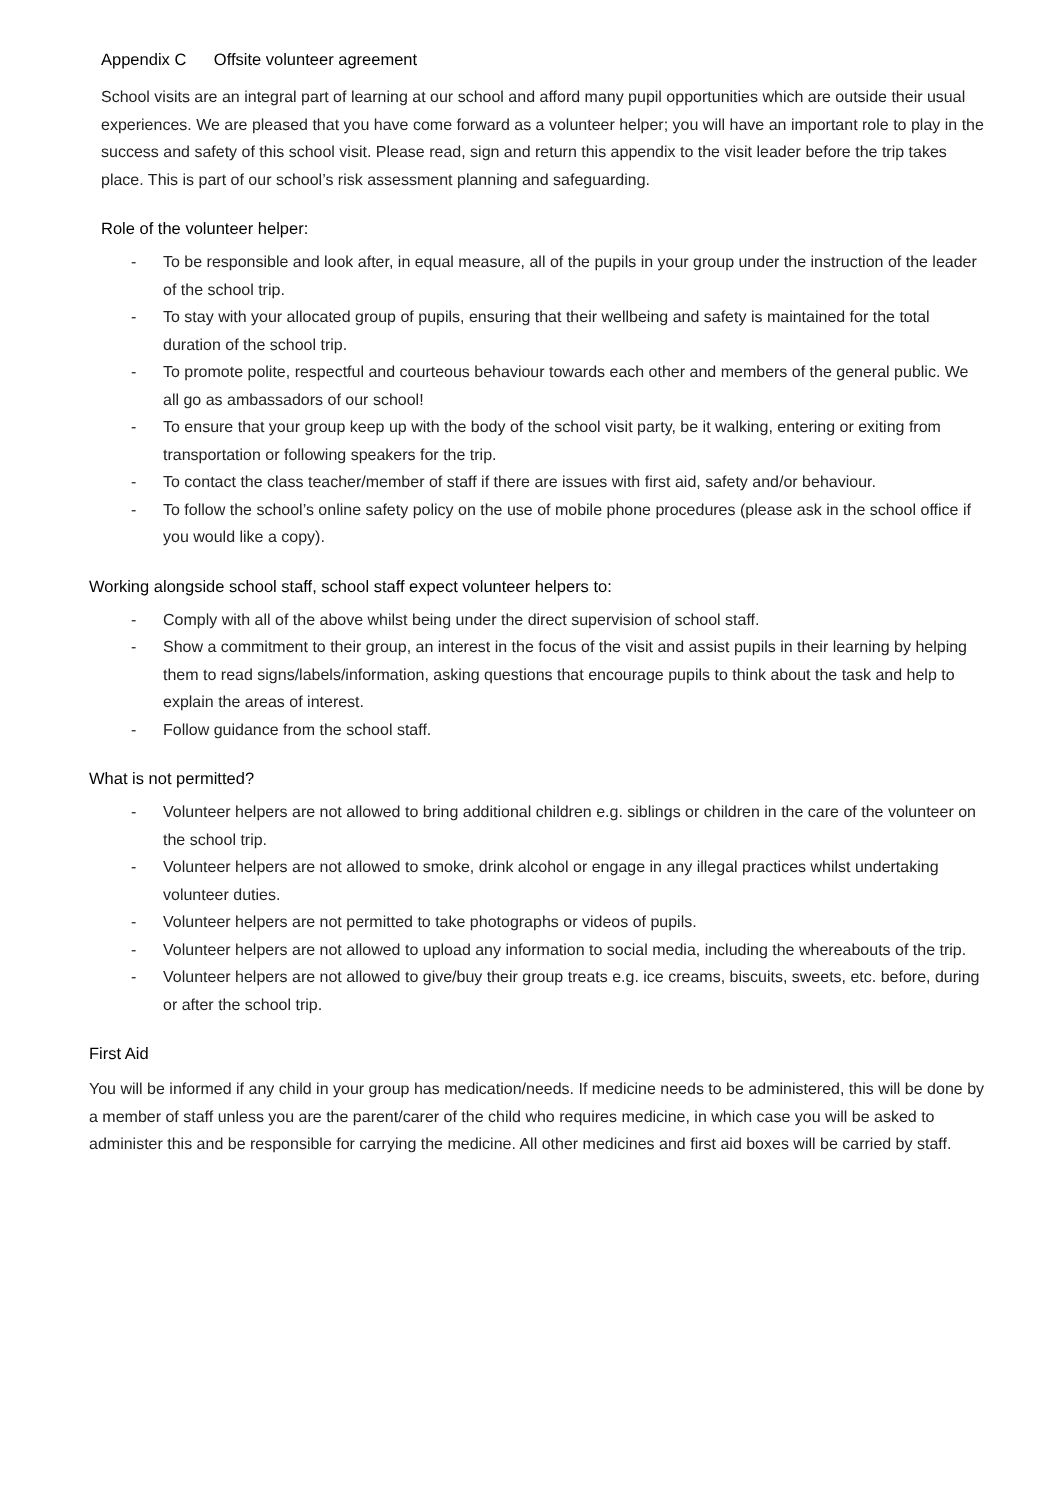Appendix C Offsite volunteer agreement
School visits are an integral part of learning at our school and afford many pupil opportunities which are outside their usual experiences. We are pleased that you have come forward as a volunteer helper; you will have an important role to play in the success and safety of this school visit. Please read, sign and return this appendix to the visit leader before the trip takes place. This is part of our school’s risk assessment planning and safeguarding.
Role of the volunteer helper:
- To be responsible and look after, in equal measure, all of the pupils in your group under the instruction of the leader of the school trip.
- To stay with your allocated group of pupils, ensuring that their wellbeing and safety is maintained for the total duration of the school trip.
- To promote polite, respectful and courteous behaviour towards each other and members of the general public. We all go as ambassadors of our school!
- To ensure that your group keep up with the body of the school visit party, be it walking, entering or exiting from transportation or following speakers for the trip.
- To contact the class teacher/member of staff if there are issues with first aid, safety and/or behaviour.
- To follow the school’s online safety policy on the use of mobile phone procedures (please ask in the school office if you would like a copy).
Working alongside school staff, school staff expect volunteer helpers to:
- Comply with all of the above whilst being under the direct supervision of school staff.
- Show a commitment to their group, an interest in the focus of the visit and assist pupils in their learning by helping them to read signs/labels/information, asking questions that encourage pupils to think about the task and help to explain the areas of interest.
- Follow guidance from the school staff.
What is not permitted?
- Volunteer helpers are not allowed to bring additional children e.g. siblings or children in the care of the volunteer on the school trip.
- Volunteer helpers are not allowed to smoke, drink alcohol or engage in any illegal practices whilst undertaking volunteer duties.
- Volunteer helpers are not permitted to take photographs or videos of pupils.
- Volunteer helpers are not allowed to upload any information to social media, including the whereabouts of the trip.
- Volunteer helpers are not allowed to give/buy their group treats e.g. ice creams, biscuits, sweets, etc. before, during or after the school trip.
First Aid
You will be informed if any child in your group has medication/needs. If medicine needs to be administered, this will be done by a member of staff unless you are the parent/carer of the child who requires medicine, in which case you will be asked to administer this and be responsible for carrying the medicine. All other medicines and first aid boxes will be carried by staff.